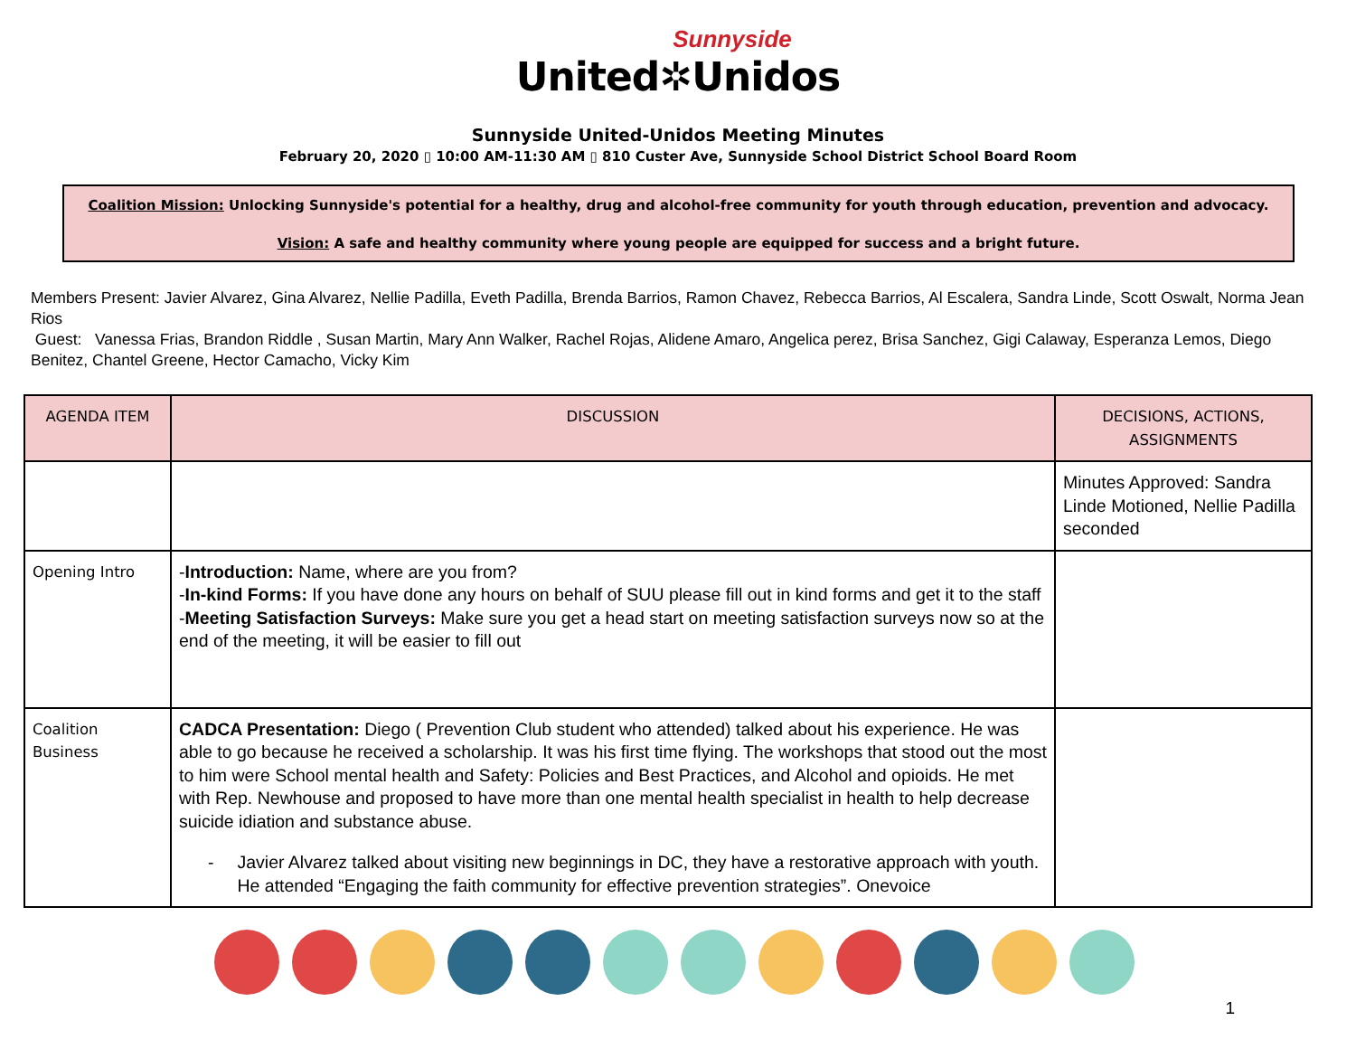Sunnyside
United✲Unidos
Sunnyside United-Unidos Meeting Minutes
February 20, 2020 ▯ 10:00 AM-11:30 AM ▯ 810 Custer Ave, Sunnyside School District School Board Room
Coalition Mission: Unlocking Sunnyside's potential for a healthy, drug and alcohol-free community for youth through education, prevention and advocacy.
Vision: A safe and healthy community where young people are equipped for success and a bright future.
Members Present: Javier Alvarez, Gina Alvarez, Nellie Padilla, Eveth Padilla, Brenda Barrios, Ramon Chavez, Rebecca Barrios, Al Escalera, Sandra Linde, Scott Oswalt, Norma Jean Rios
Guest: Vanessa Frias, Brandon Riddle , Susan Martin, Mary Ann Walker, Rachel Rojas, Alidene Amaro, Angelica perez, Brisa Sanchez, Gigi Calaway, Esperanza Lemos, Diego Benitez, Chantel Greene, Hector Camacho, Vicky Kim
| AGENDA ITEM | DISCUSSION | DECISIONS, ACTIONS, ASSIGNMENTS |
| --- | --- | --- |
| | | Minutes Approved: Sandra Linde Motioned, Nellie Padilla seconded |
| Opening Intro | - Introduction: Name, where are you from? - In-kind Forms: If you have done any hours on behalf of SUU please fill out in kind forms and get it to the staff - Meeting Satisfaction Surveys: Make sure you get a head start on meeting satisfaction surveys now so at the end of the meeting, it will be easier to fill out | |
| Coalition Business | CADCA Presentation: Diego ( Prevention Club student who attended) talked about his experience. He was able to go because he received a scholarship. It was his first time flying. The workshops that stood out the most to him were School mental health and Safety: Policies and Best Practices, and Alcohol and opioids. He met with Rep. Newhouse and proposed to have more than one mental health specialist in health to help decrease suicide idiation and substance abuse. - Javier Alvarez talked about visiting new beginnings in DC, they have a restorative approach with youth. He attended “Engaging the faith community for effective prevention strategies”. Onevoice | |
1